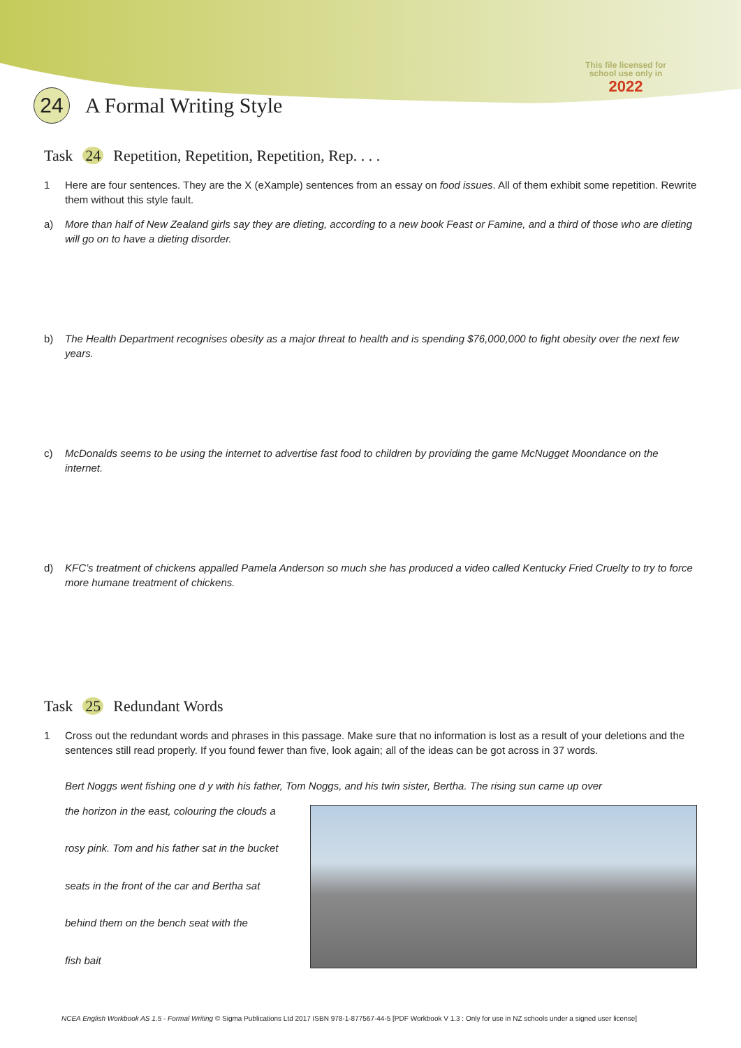This file licensed for
school use only in
2022
24
A Formal Writing Style
Task 24 Repetition, Repetition, Repetition, Rep. . . .
1 Here are four sentences. They are the X (eXample) sentences from an essay on food issues. All of them exhibit some repetition. Rewrite them without this style fault.
a) More than half of New Zealand girls say they are dieting, according to a new book Feast or Famine, and a third of those who are dieting will go on to have a dieting disorder.
b) The Health Department recognises obesity as a major threat to health and is spending $76,000,000 to fight obesity over the next few years.
c) McDonalds seems to be using the internet to advertise fast food to children by providing the game McNugget Moondance on the internet.
d) KFC’s treatment of chickens appalled Pamela Anderson so much she has produced a video called Kentucky Fried Cruelty to try to force more humane treatment of chickens.
Task 25 Redundant Words
1 Cross out the redundant words and phrases in this passage. Make sure that no information is lost as a result of your deletions and the sentences still read properly. If you found fewer than five, look again; all of the ideas can be got across in 37 words.
Bert Noggs went fishing one d y with his father, Tom Noggs, and his twin sister, Bertha. The rising sun came up over
the horizon in the east, colouring the clouds a
rosy pink. Tom and his father sat in the bucket
seats in the front of the car and Bertha sat
behind them on the bench seat with the
fish bait
NCEA English Workbook AS 1.5 - Formal Writing © Sigma Publications Ltd 2017 ISBN 978-1-877567-44-5 [PDF Workbook V 1.3 : Only for use in NZ schools under a signed user license]